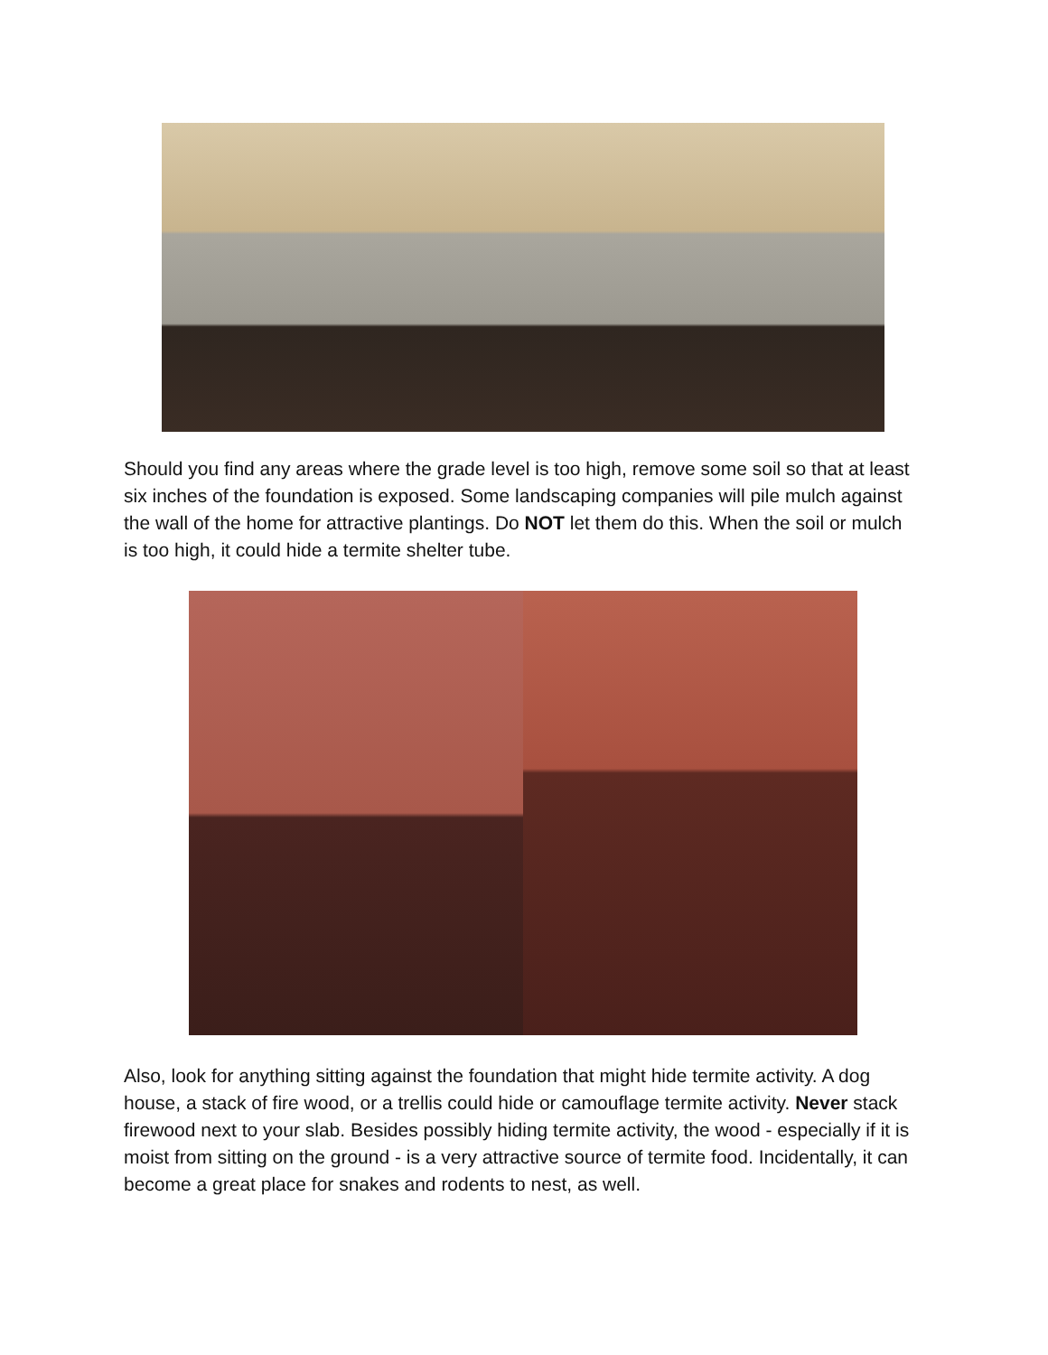Should you find any areas where the grade level is too high, remove some soil so that at least six inches of the foundation is exposed. Some landscaping companies will pile mulch against the wall of the home for attractive plantings. Do NOT let them do this. When the soil or mulch is too high, it could hide a termite shelter tube.
Also, look for anything sitting against the foundation that might hide termite activity. A dog house, a stack of fire wood, or a trellis could hide or camouflage termite activity. Never stack firewood next to your slab. Besides possibly hiding termite activity, the wood - especially if it is moist from sitting on the ground - is a very attractive source of termite food. Incidentally, it can become a great place for snakes and rodents to nest, as well.